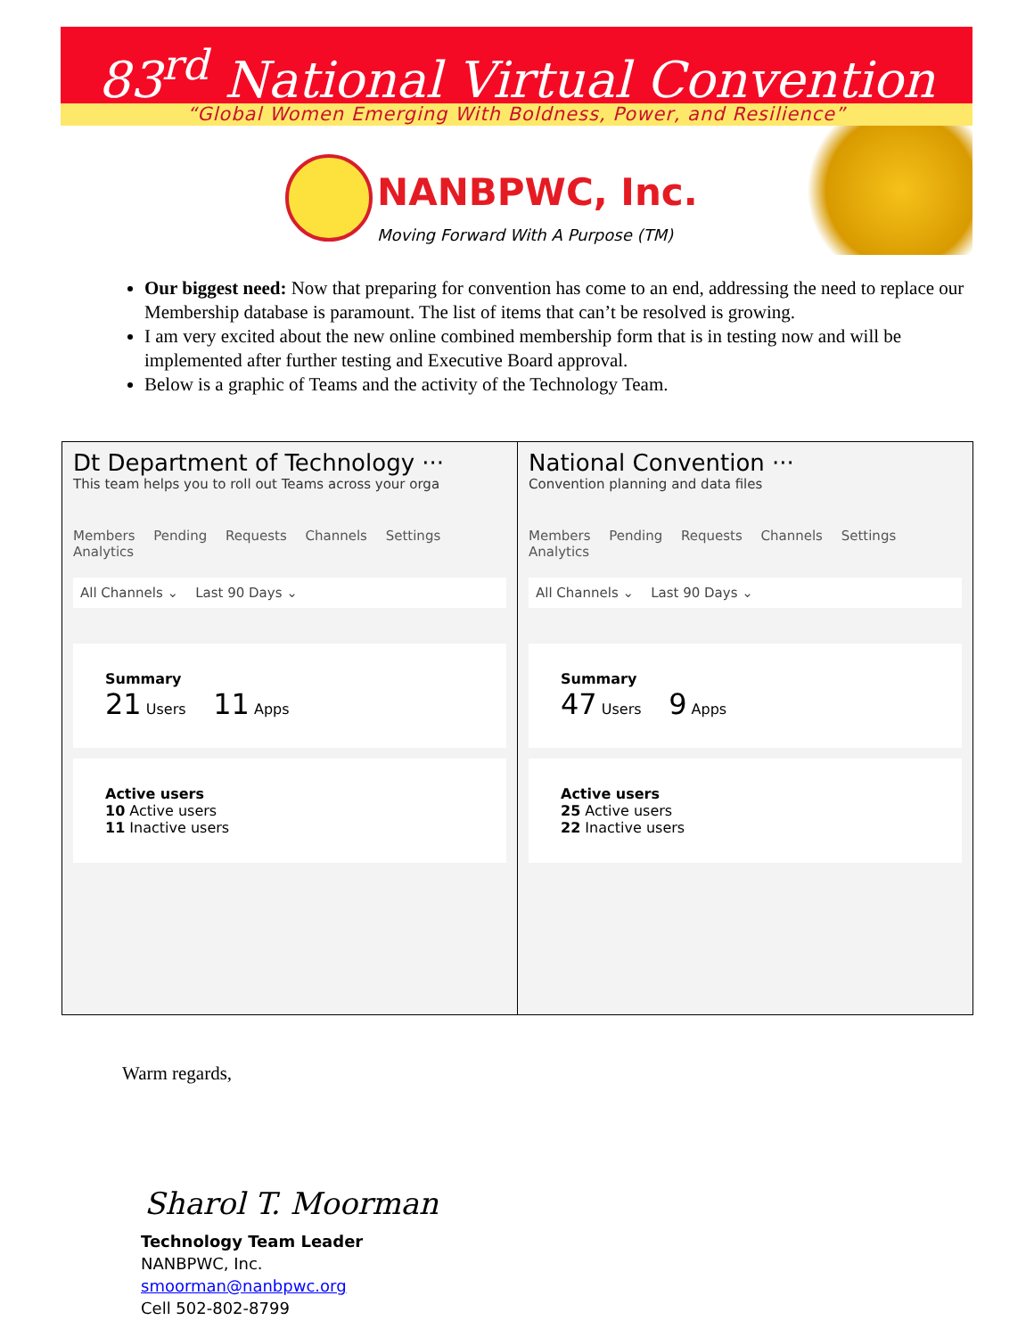83<sup>rd</sup> National Virtual Convention
“Global Women Emerging With Boldness, Power, and Resilience”
NANBPWC, Inc.
Moving Forward With A Purpose (TM)
Our biggest need: Now that preparing for convention has come to an end, addressing the need to replace our Membership database is paramount. The list of items that can’t be resolved is growing.
I am very excited about the new online combined membership form that is in testing now and will be implemented after further testing and Executive Board approval.
Below is a graphic of Teams and the activity of the Technology Team.
Dt Department of Technology ···
This team helps you to roll out Teams across your orga
Members Pending Requests Channels Settings Analytics
All Channels ⌄ Last 90 Days ⌄
Summary
21 Users 11 Apps
Active users
10 Active users
11 Inactive users
National Convention ···
Convention planning and data files
Members Pending Requests Channels Settings Analytics
All Channels ⌄ Last 90 Days ⌄
Summary
47 Users 9 Apps
Active users
25 Active users
22 Inactive users
Warm regards,
Sharol T. Moorman
Technology Team Leader
NANBPWC, Inc.
smoorman@nanbpwc.org
Cell 502-802-8799